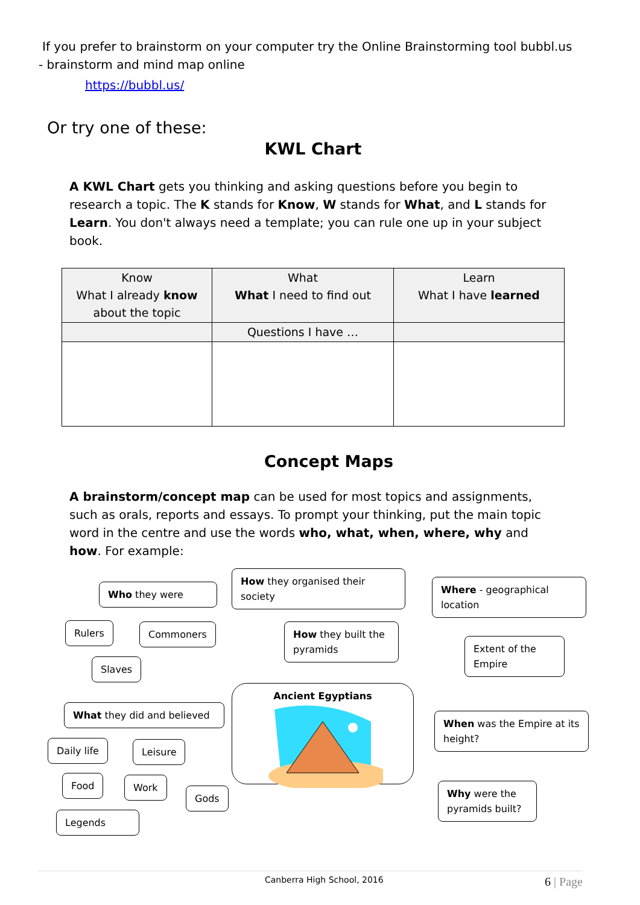If you prefer to brainstorm on your computer try the Online Brainstorming tool bubbl.us
- brainstorm and mind map online
https://bubbl.us/
Or try one of these:
KWL Chart
A KWL Chart gets you thinking and asking questions before you begin to research a topic. The K stands for Know, W stands for What, and L stands for Learn. You don't always need a template; you can rule one up in your subject book.
| Know What I already know about the topic | What What I need to find out | Learn What I have learned |
| | Questions I have … | |
Concept Maps
A brainstorm/concept map can be used for most topics and assignments, such as orals, reports and essays. To prompt your thinking, put the main topic word in the centre and use the words who, what, when, where, why and how. For example:
Who they were
How they organised their society
Where - geographical location
Rulers Commoners
How they built the pyramids
Extent of the Empire
Slaves
Ancient Egyptians
What they did and believed
When was the Empire at its height?
Daily life Leisure
Food Work
Gods
Why were the pyramids built?
Legends
Canberra High School, 2016 6 | Page